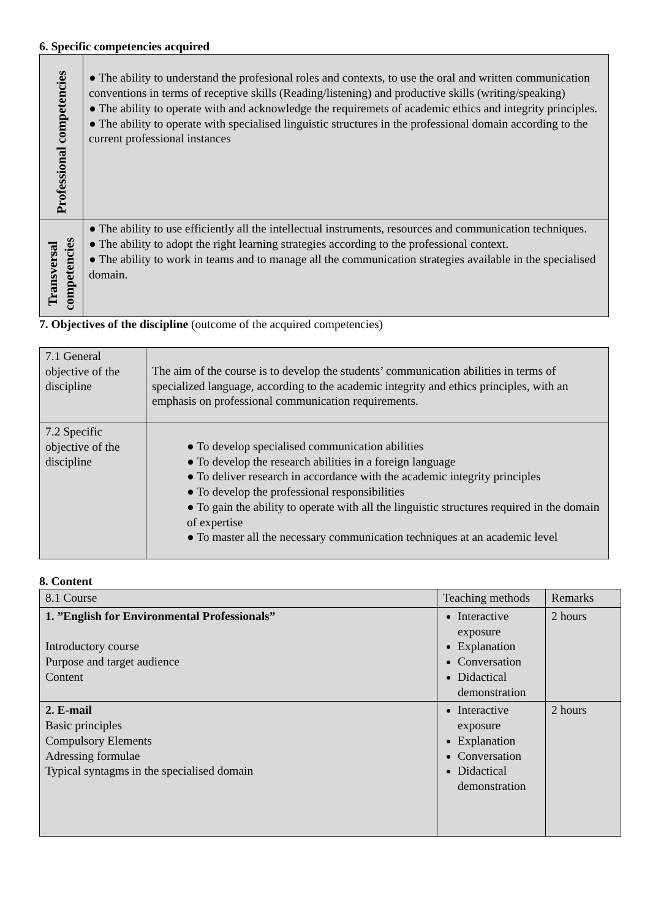6. Specific competencies acquired
| Professional competencies | ● The ability to understand the profesional roles and contexts, to use the oral and written communication conventions in terms of receptive skills (Reading/listening) and productive skills (writing/speaking) ● The ability to operate with and acknowledge the requiremets of academic ethics and integrity principles. ● The ability to operate with specialised linguistic structures in the professional domain according to the current professional instances |
| Transversal competencies | ● The ability to use efficiently all the intellectual instruments, resources and communication techniques. ● The ability to adopt the right learning strategies according to the professional context. ● The ability to work in teams and to manage all the communication strategies available in the specialised domain. |
7. Objectives of the discipline (outcome of the acquired competencies)
| 7.1 General objective of the discipline | The aim of the course is to develop the students’ communication abilities in terms of specialized language, according to the academic integrity and ethics principles, with an emphasis on professional communication requirements. |
| 7.2 Specific objective of the discipline | ● To develop specialised communication abilities ● To develop the research abilities in a foreign language ● To deliver research in accordance with the academic integrity principles ● To develop the professional responsibilities ● To gain the ability to operate with all the linguistic structures required in the domain of expertise ● To master all the necessary communication techniques at an academic level |
8. Content
| 8.1 Course | Teaching methods | Remarks |
| 1. ”English for Environmental Professionals” Introductory course Purpose and target audience Content | Interactive exposure Explanation Conversation Didactical demonstration | 2 hours |
| 2. E-mail Basic principles Compulsory Elements Adressing formulae Typical syntagms in the specialised domain | Interactive exposure Explanation Conversation Didactical demonstration | 2 hours |